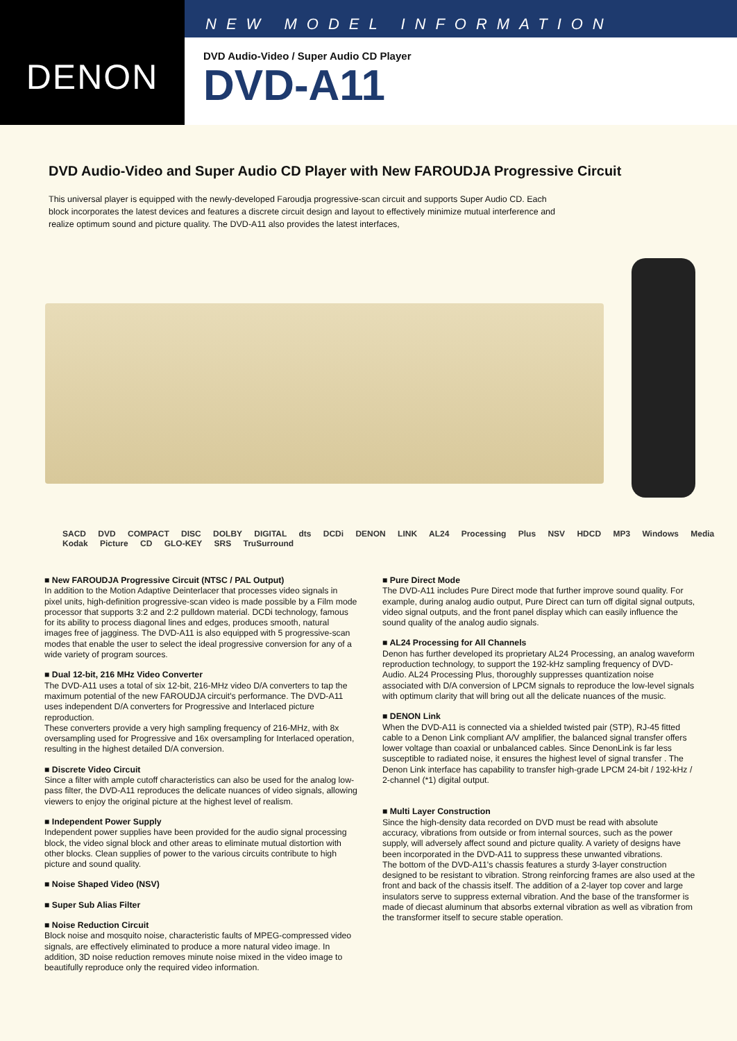DENON
NEW MODEL INFORMATION
DVD Audio-Video / Super Audio CD Player
DVD-A11
DVD Audio-Video and Super Audio CD Player with New FAROUDJA Progressive Circuit
This universal player is equipped with the newly-developed Faroudja progressive-scan circuit and supports Super Audio CD. Each block incorporates the latest devices and features a discrete circuit design and layout to effectively minimize mutual interference and realize optimum sound and picture quality. The DVD-A11 also provides the latest interfaces,
SACD DVD COMPACT DISC DOLBY DIGITAL dts DCDi DENON LINK AL24 Processing Plus NSV HDCD MP3 Windows Media Kodak Picture CD GLO-KEY SRS TruSurround
■ New FAROUDJA Progressive Circuit (NTSC / PAL Output)
In addition to the Motion Adaptive Deinterlacer that processes video signals in pixel units, high-definition progressive-scan video is made possible by a Film mode processor that supports 3:2 and 2:2 pulldown material. DCDi technology, famous for its ability to process diagonal lines and edges, produces smooth, natural images free of jagginess. The DVD-A11 is also equipped with 5 progressive-scan modes that enable the user to select the ideal progressive conversion for any of a wide variety of program sources.
■ Dual 12-bit, 216 MHz Video Converter
The DVD-A11 uses a total of six 12-bit, 216-MHz video D/A converters to tap the maximum potential of the new FAROUDJA circuit's performance. The DVD-A11 uses independent D/A converters for Progressive and Interlaced picture reproduction.
These converters provide a very high sampling frequency of 216-MHz, with 8x oversampling used for Progressive and 16x oversampling for Interlaced operation, resulting in the highest detailed D/A conversion.
■ Discrete Video Circuit
Since a filter with ample cutoff characteristics can also be used for the analog low-pass filter, the DVD-A11 reproduces the delicate nuances of video signals, allowing viewers to enjoy the original picture at the highest level of realism.
■ Independent Power Supply
Independent power supplies have been provided for the audio signal processing block, the video signal block and other areas to eliminate mutual distortion with other blocks. Clean supplies of power to the various circuits contribute to high picture and sound quality.
■ Noise Shaped Video (NSV)
■ Super Sub Alias Filter
■ Noise Reduction Circuit
Block noise and mosquito noise, characteristic faults of MPEG-compressed video signals, are effectively eliminated to produce a more natural video image. In addition, 3D noise reduction removes minute noise mixed in the video image to beautifully reproduce only the required video information.
■ Pure Direct Mode
The DVD-A11 includes Pure Direct mode that further improve sound quality. For example, during analog audio output, Pure Direct can turn off digital signal outputs, video signal outputs, and the front panel display which can easily influence the sound quality of the analog audio signals.
■ AL24 Processing for All Channels
Denon has further developed its proprietary AL24 Processing, an analog waveform reproduction technology, to support the 192-kHz sampling frequency of DVD-Audio. AL24 Processing Plus, thoroughly suppresses quantization noise associated with D/A conversion of LPCM signals to reproduce the low-level signals with optimum clarity that will bring out all the delicate nuances of the music.
■ DENON Link
When the DVD-A11 is connected via a shielded twisted pair (STP), RJ-45 fitted cable to a Denon Link compliant A/V amplifier, the balanced signal transfer offers lower voltage than coaxial or unbalanced cables. Since DenonLink is far less susceptible to radiated noise, it ensures the highest level of signal transfer . The Denon Link interface has capability to transfer high-grade LPCM 24-bit / 192-kHz / 2-channel (*1) digital output.
■ Multi Layer Construction
Since the high-density data recorded on DVD must be read with absolute accuracy, vibrations from outside or from internal sources, such as the power supply, will adversely affect sound and picture quality. A variety of designs have been incorporated in the DVD-A11 to suppress these unwanted vibrations.
The bottom of the DVD-A11's chassis features a sturdy 3-layer construction designed to be resistant to vibration. Strong reinforcing frames are also used at the front and back of the chassis itself. The addition of a 2-layer top cover and large insulators serve to suppress external vibration. And the base of the transformer is made of diecast aluminum that absorbs external vibration as well as vibration from the transformer itself to secure stable operation.